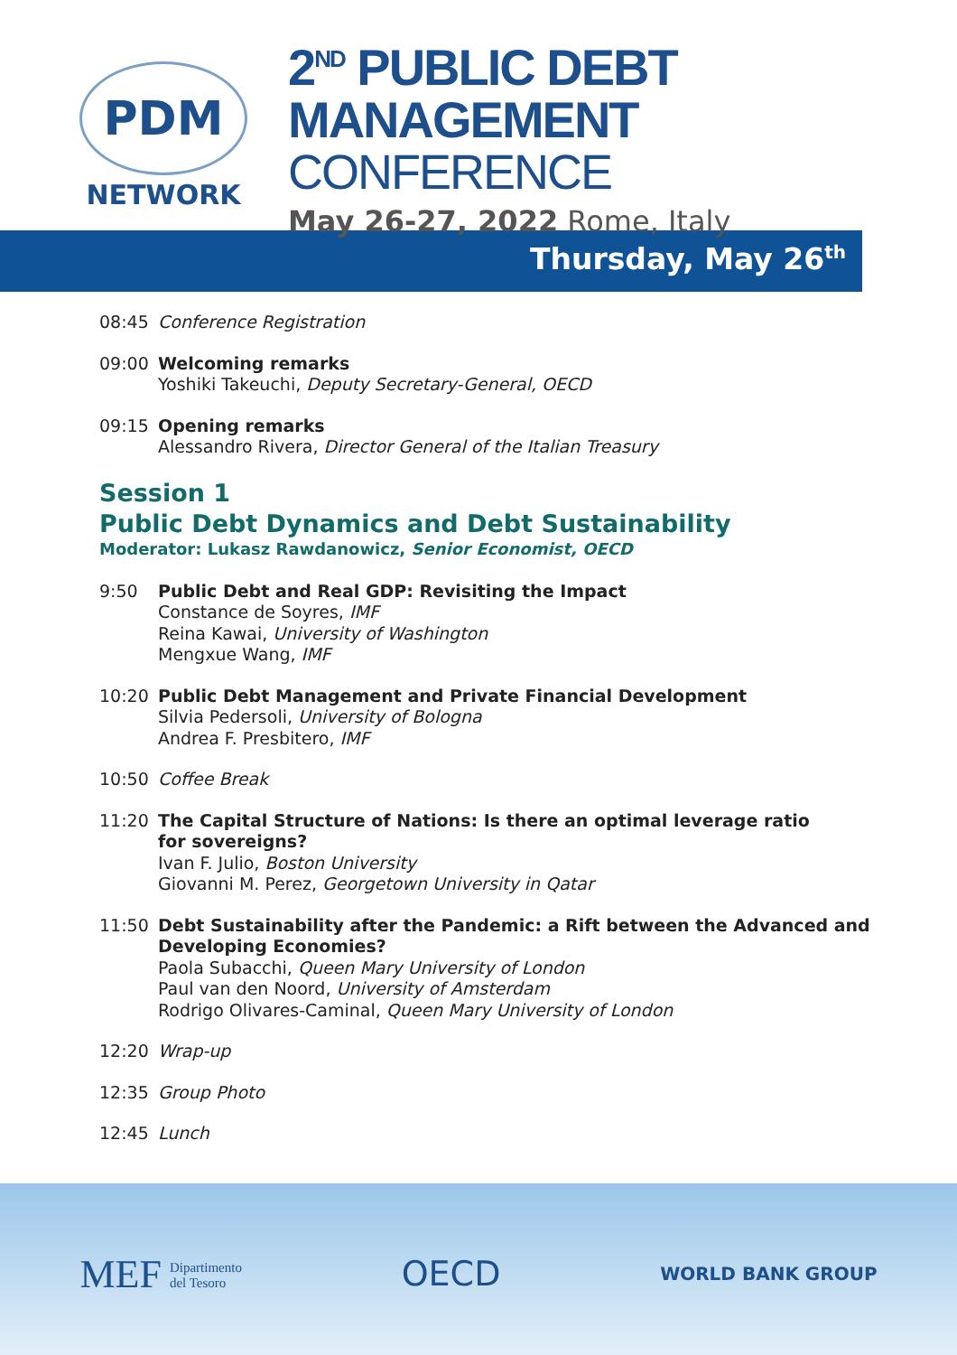PDM
NETWORK
2<sup>ND</sup> PUBLIC DEBT MANAGEMENT
CONFERENCE
May 26-27, 2022 Rome, Italy
Thursday, May 26<sup>th</sup>
08:45
Conference Registration
09:00
Welcoming remarks
Yoshiki Takeuchi, Deputy Secretary-General, OECD
09:15
Opening remarks
Alessandro Rivera, Director General of the Italian Treasury
Session 1
Public Debt Dynamics and Debt Sustainability
Moderator: Lukasz Rawdanowicz, Senior Economist, OECD
9:50
Public Debt and Real GDP: Revisiting the Impact
Constance de Soyres, IMF
Reina Kawai, University of Washington
Mengxue Wang, IMF
10:20
Public Debt Management and Private Financial Development
Silvia Pedersoli, University of Bologna
Andrea F. Presbitero, IMF
10:50
Coffee Break
11:20
The Capital Structure of Nations: Is there an optimal leverage ratio
for sovereigns?
Ivan F. Julio, Boston University
Giovanni M. Perez, Georgetown University in Qatar
11:50
Debt Sustainability after the Pandemic: a Rift between the Advanced and
Developing Economies?
Paola Subacchi, Queen Mary University of London
Paul van den Noord, University of Amsterdam
Rodrigo Olivares-Caminal, Queen Mary University of London
12:20
Wrap-up
12:35
Group Photo
12:45
Lunch
MEF Dipartimento
del Tesoro
OECD
WORLD BANK GROUP